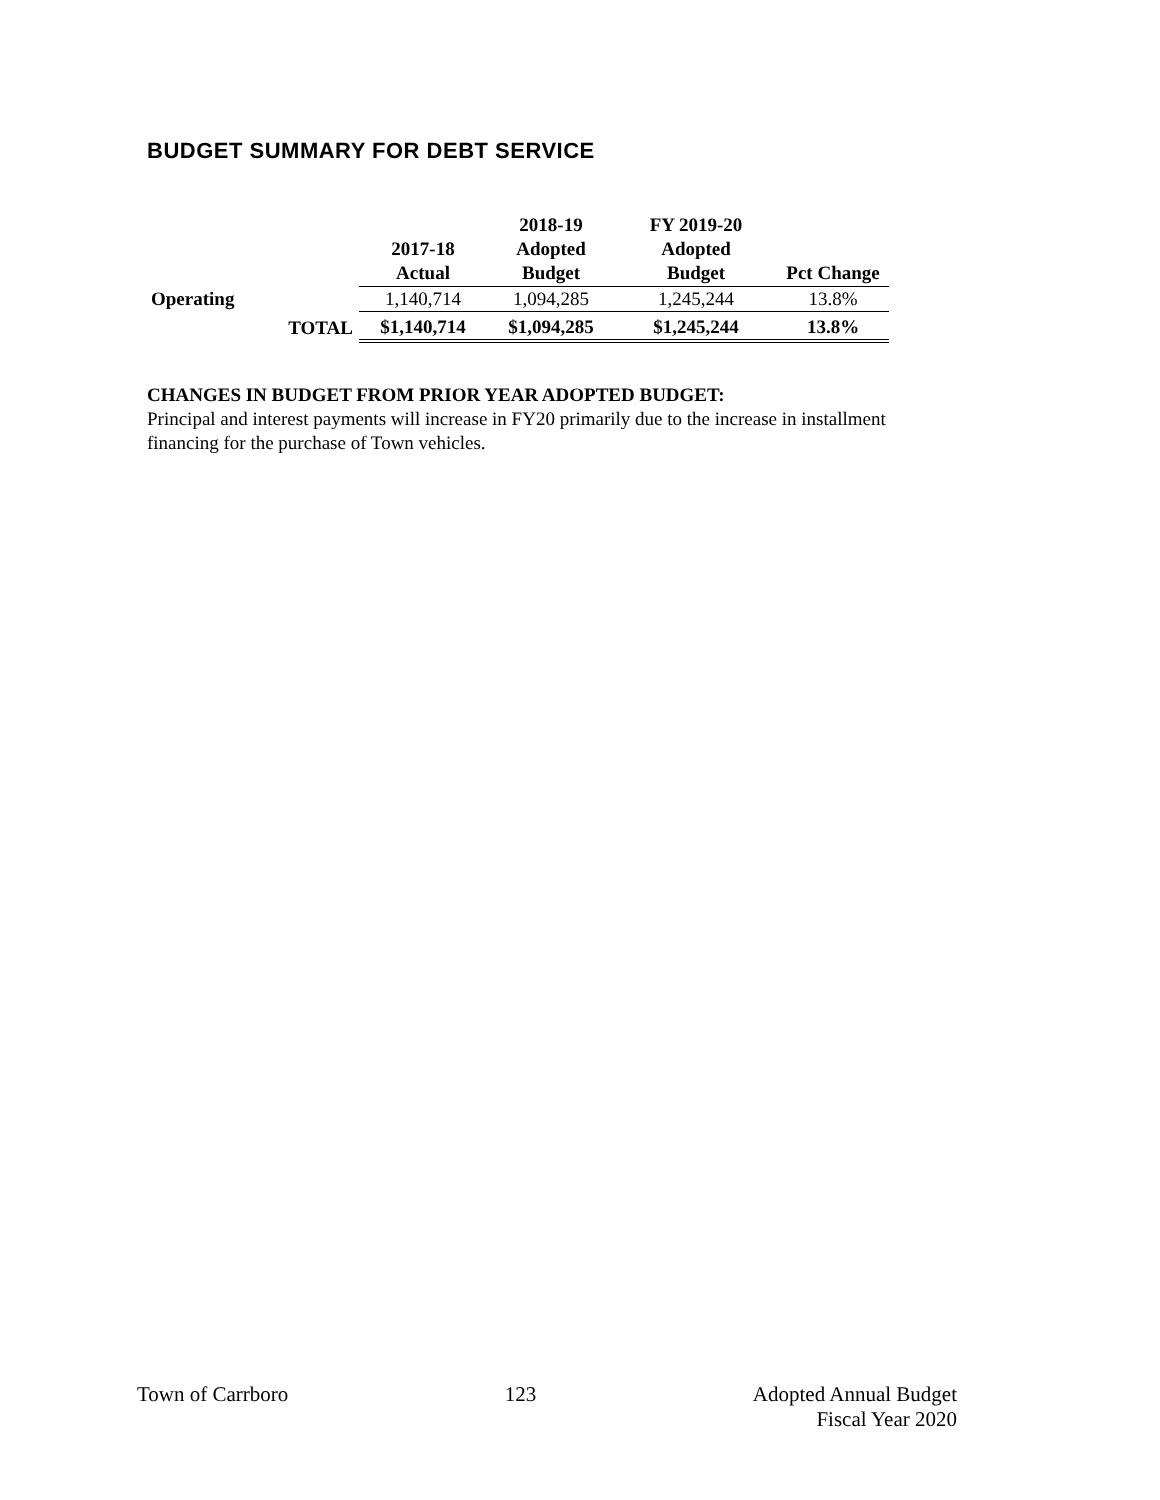BUDGET SUMMARY FOR DEBT SERVICE
| | | 2017-18 Actual | 2018-19 Adopted Budget | FY 2019-20 Adopted Budget | Pct Change |
| --- | --- | --- | --- | --- | --- |
| Operating | | 1,140,714 | 1,094,285 | 1,245,244 | 13.8% |
| | TOTAL | $1,140,714 | $1,094,285 | $1,245,244 | 13.8% |
CHANGES IN BUDGET FROM PRIOR YEAR ADOPTED BUDGET:
Principal and interest payments will increase in FY20 primarily due to the increase in installment financing for the purchase of Town vehicles.
Town of Carrboro 123 Adopted Annual Budget
Fiscal Year 2020